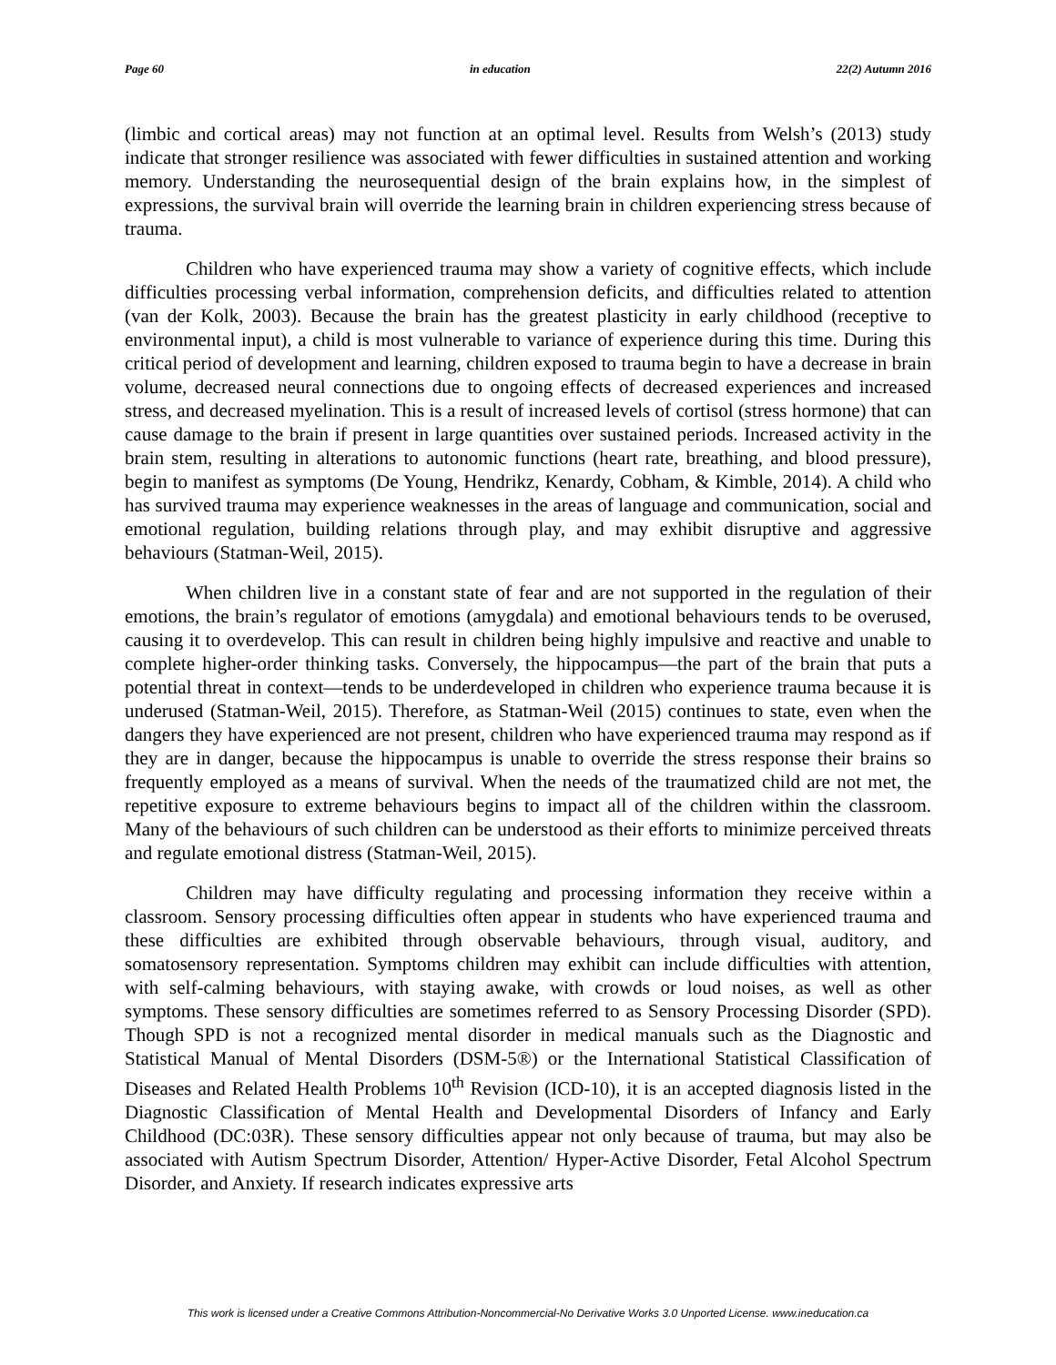Page 60 in education 22(2) Autumn 2016
(limbic and cortical areas) may not function at an optimal level. Results from Welsh’s (2013) study indicate that stronger resilience was associated with fewer difficulties in sustained attention and working memory. Understanding the neurosequential design of the brain explains how, in the simplest of expressions, the survival brain will override the learning brain in children experiencing stress because of trauma.
Children who have experienced trauma may show a variety of cognitive effects, which include difficulties processing verbal information, comprehension deficits, and difficulties related to attention (van der Kolk, 2003). Because the brain has the greatest plasticity in early childhood (receptive to environmental input), a child is most vulnerable to variance of experience during this time. During this critical period of development and learning, children exposed to trauma begin to have a decrease in brain volume, decreased neural connections due to ongoing effects of decreased experiences and increased stress, and decreased myelination. This is a result of increased levels of cortisol (stress hormone) that can cause damage to the brain if present in large quantities over sustained periods. Increased activity in the brain stem, resulting in alterations to autonomic functions (heart rate, breathing, and blood pressure), begin to manifest as symptoms (De Young, Hendrikz, Kenardy, Cobham, & Kimble, 2014). A child who has survived trauma may experience weaknesses in the areas of language and communication, social and emotional regulation, building relations through play, and may exhibit disruptive and aggressive behaviours (Statman-Weil, 2015).
When children live in a constant state of fear and are not supported in the regulation of their emotions, the brain’s regulator of emotions (amygdala) and emotional behaviours tends to be overused, causing it to overdevelop. This can result in children being highly impulsive and reactive and unable to complete higher-order thinking tasks. Conversely, the hippocampus—the part of the brain that puts a potential threat in context—tends to be underdeveloped in children who experience trauma because it is underused (Statman-Weil, 2015). Therefore, as Statman-Weil (2015) continues to state, even when the dangers they have experienced are not present, children who have experienced trauma may respond as if they are in danger, because the hippocampus is unable to override the stress response their brains so frequently employed as a means of survival. When the needs of the traumatized child are not met, the repetitive exposure to extreme behaviours begins to impact all of the children within the classroom. Many of the behaviours of such children can be understood as their efforts to minimize perceived threats and regulate emotional distress (Statman-Weil, 2015).
Children may have difficulty regulating and processing information they receive within a classroom. Sensory processing difficulties often appear in students who have experienced trauma and these difficulties are exhibited through observable behaviours, through visual, auditory, and somatosensory representation. Symptoms children may exhibit can include difficulties with attention, with self-calming behaviours, with staying awake, with crowds or loud noises, as well as other symptoms. These sensory difficulties are sometimes referred to as Sensory Processing Disorder (SPD). Though SPD is not a recognized mental disorder in medical manuals such as the Diagnostic and Statistical Manual of Mental Disorders (DSM-5®) or the International Statistical Classification of Diseases and Related Health Problems 10<sup>th</sup> Revision (ICD-10), it is an accepted diagnosis listed in the Diagnostic Classification of Mental Health and Developmental Disorders of Infancy and Early Childhood (DC:03R). These sensory difficulties appear not only because of trauma, but may also be associated with Autism Spectrum Disorder, Attention/ Hyper-Active Disorder, Fetal Alcohol Spectrum Disorder, and Anxiety. If research indicates expressive arts
This work is licensed under a Creative Commons Attribution-Noncommercial-No Derivative Works 3.0 Unported License. www.ineducation.ca